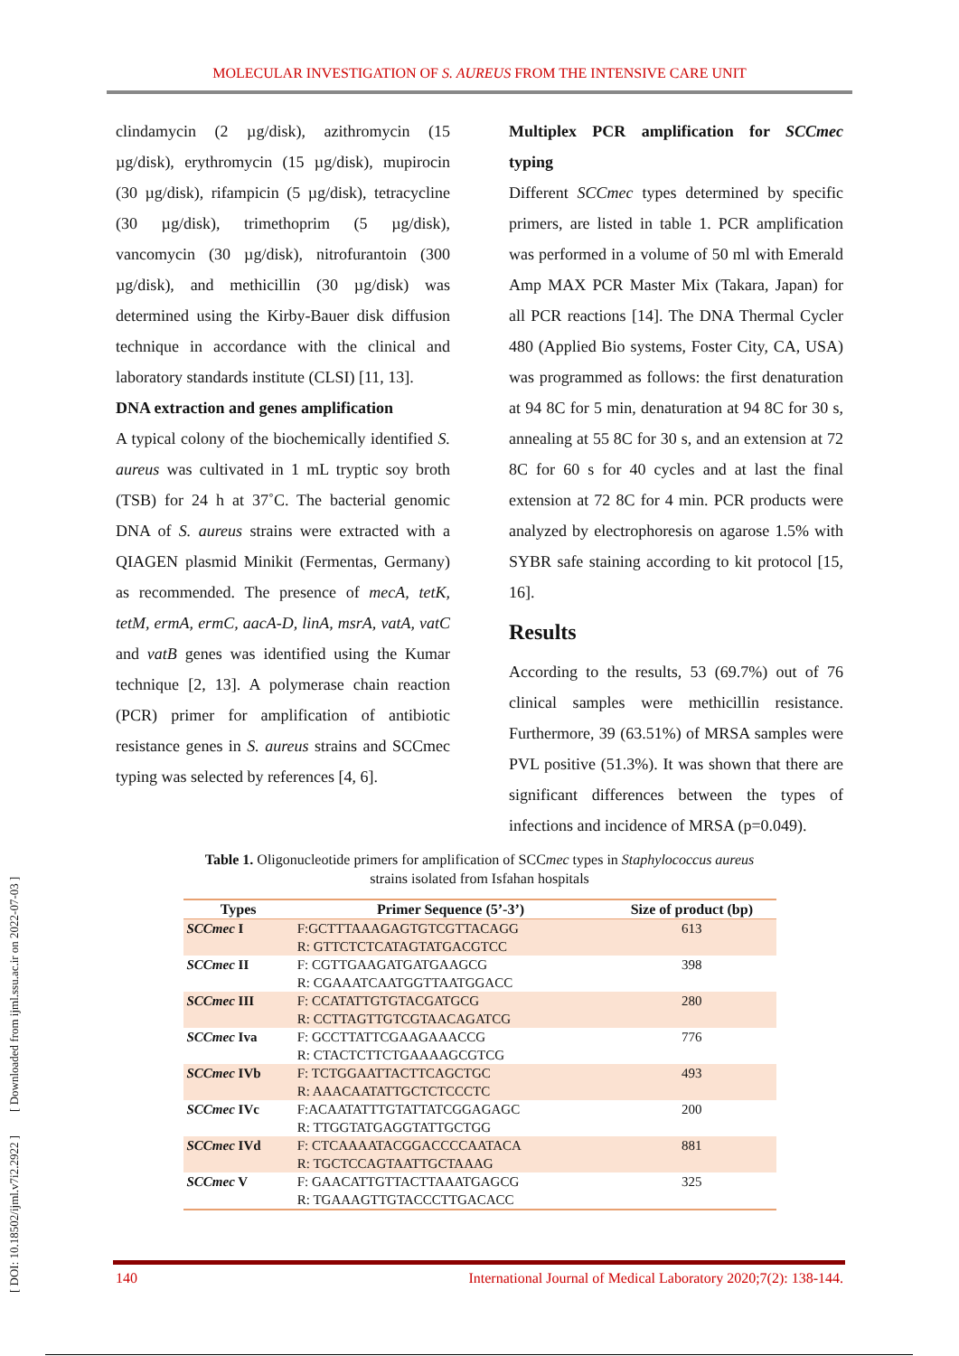MOLECULAR INVESTIGATION OF S. AUREUS FROM THE INTENSIVE CARE UNIT
clindamycin (2 µg/disk), azithromycin (15 µg/disk), erythromycin (15 µg/disk), mupirocin (30 µg/disk), rifampicin (5 µg/disk), tetracycline (30 µg/disk), trimethoprim (5 µg/disk), vancomycin (30 µg/disk), nitrofurantoin (300 µg/disk), and methicillin (30 µg/disk) was determined using the Kirby-Bauer disk diffusion technique in accordance with the clinical and laboratory standards institute (CLSI) [11, 13].
DNA extraction and genes amplification
A typical colony of the biochemically identified S. aureus was cultivated in 1 mL tryptic soy broth (TSB) for 24 h at 37˚C. The bacterial genomic DNA of S. aureus strains were extracted with a QIAGEN plasmid Minikit (Fermentas, Germany) as recommended. The presence of mecA, tetK, tetM, ermA, ermC, aacA-D, linA, msrA, vatA, vatC and vatB genes was identified using the Kumar technique [2, 13]. A polymerase chain reaction (PCR) primer for amplification of antibiotic resistance genes in S. aureus strains and SCCmec typing was selected by references [4, 6].
Multiplex PCR amplification for SCCmec typing
Different SCCmec types determined by specific primers, are listed in table 1. PCR amplification was performed in a volume of 50 ml with Emerald Amp MAX PCR Master Mix (Takara, Japan) for all PCR reactions [14]. The DNA Thermal Cycler 480 (Applied Bio systems, Foster City, CA, USA) was programmed as follows: the first denaturation at 94 8C for 5 min, denaturation at 94 8C for 30 s, annealing at 55 8C for 30 s, and an extension at 72 8C for 60 s for 40 cycles and at last the final extension at 72 8C for 4 min. PCR products were analyzed by electrophoresis on agarose 1.5% with SYBR safe staining according to kit protocol [15, 16].
Results
According to the results, 53 (69.7%) out of 76 clinical samples were methicillin resistance. Furthermore, 39 (63.51%) of MRSA samples were PVL positive (51.3%). It was shown that there are significant differences between the types of infections and incidence of MRSA (p=0.049).
Table 1. Oligonucleotide primers for amplification of SCCmec types in Staphylococcus aureus
strains isolated from Isfahan hospitals
| Types | Primer Sequence (5’-3’) | Size of product (bp) |
| --- | --- | --- |
| SCCmec I | F:GCTTTAAAGAGTGTCGTTACAGG R: GTTCTCTCATAGTATGACGTCC | 613 |
| SCCmec II | F: CGTTGAAGATGATGAAGCG R: CGAAATCAATGGTTAATGGACC | 398 |
| SCCmec III | F: CCATATTGTGTACGATGCG R: CCTTAGTTGTCGTAACAGATCG | 280 |
| SCCmec Iva | F: GCCTTATTCGAAGAAACCG R: CTACTCTTCTGAAAAGCGTCG | 776 |
| SCCmec IVb | F: TCTGGAATTACTTCAGCTGC R: AAACAATATTGCTCTCCCTC | 493 |
| SCCmec IVc | F:ACAATATTTGTATTATCGGAGAGC R: TTGGTATGAGGTATTGCTGG | 200 |
| SCCmec IVd | F: CTCAAAATACGGACCCCAATACA R: TGCTCCAGTAATTGCTAAAG | 881 |
| SCCmec V | F: GAACATTGTTACTTAAATGAGCG R: TGAAAGTTGTACCCTTGACACC | 325 |
[ DOI: 10.18502/ijml.v7i2.2922 ] [ Downloaded from ijml.ssu.ac.ir on 2022-07-03 ]
140 International Journal of Medical Laboratory 2020;7(2): 138-144.